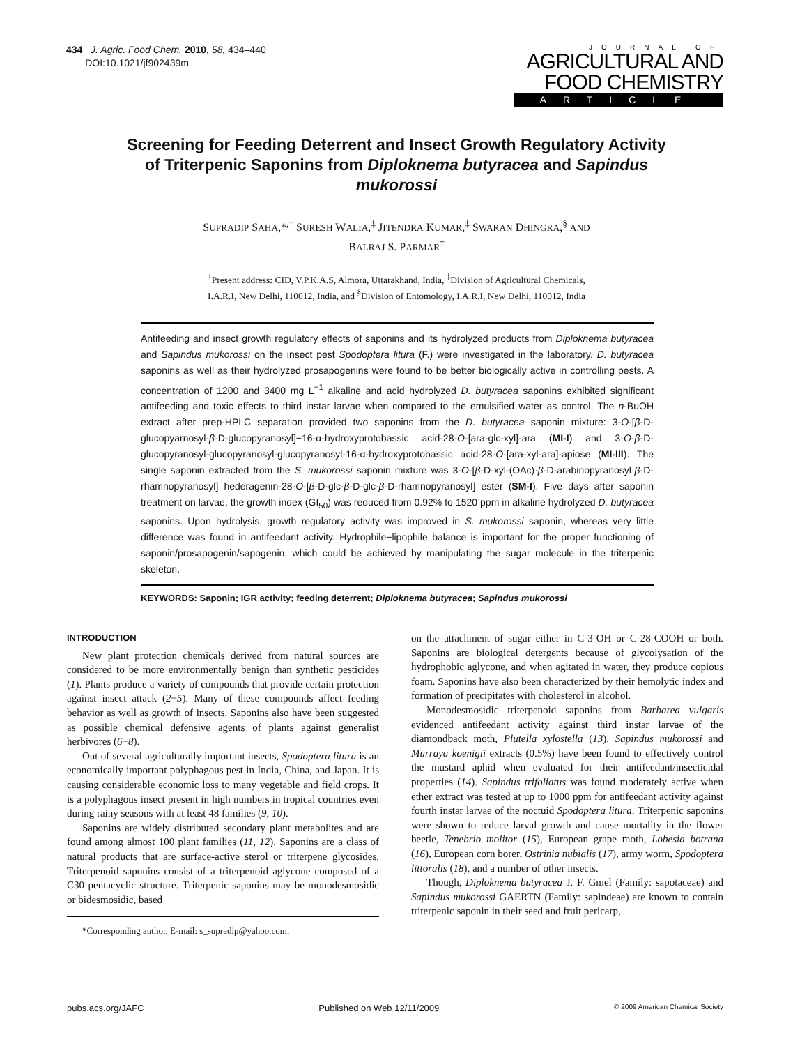434 J. Agric. Food Chem. 2010, 58, 434–440
DOI:10.1021/jf902439m
JOURNAL OF
AGRICULTURAL AND
FOOD CHEMISTRY
ARTICLE
Screening for Feeding Deterrent and Insect Growth Regulatory Activity of Triterpenic Saponins from Diploknema butyracea and Sapindus mukorossi
SUPRADIP SAHA,*<sup>,†</sup> SURESH WALIA,<sup>‡</sup> JITENDRA KUMAR,<sup>‡</sup> SWARAN DHINGRA,<sup>§</sup> AND
BALRAJ S. PARMAR<sup>‡</sup>
<sup>†</sup> Present address: CID, V.P.K.A.S, Almora, Uttarakhand, India, <sup>‡</sup>Division of Agricultural Chemicals,
I.A.R.I, New Delhi, 110012, India, and <sup>§</sup>Division of Entomology, I.A.R.I, New Delhi, 110012, India
Antifeeding and insect growth regulatory effects of saponins and its hydrolyzed products from Diploknema butyracea and Sapindus mukorossi on the insect pest Spodoptera litura (F.) were investigated in the laboratory. D. butyracea saponins as well as their hydrolyzed prosapogenins were found to be better biologically active in controlling pests. A concentration of 1200 and 3400 mg L<sup>−1</sup> alkaline and acid hydrolyzed D. butyracea saponins exhibited significant antifeeding and toxic effects to third instar larvae when compared to the emulsified water as control. The n-BuOH extract after prep-HPLC separation provided two saponins from the D. butyracea saponin mixture: 3-O-[β-D-glucopyarnosyl-β-D-glucopyranosyl]−16-α-hydroxyprotobassic acid-28-O-[ara-glc-xyl]-ara (MI-I) and 3-O-β-D-glucopyranosyl-glucopyranosyl-glucopyranosyl-16-α-hydroxyprotobassic acid-28-O-[ara-xyl-ara]-apiose (MI-III). The single saponin extracted from the S. mukorossi saponin mixture was 3-O-[β-D-xyl-(OAc)·β-D-arabinopyranosyl·β-D-rhamnopyranosyl] hederagenin-28-O-[β-D-glc·β-D-glc·β-D-rhamnopyranosyl] ester (SM-I). Five days after saponin treatment on larvae, the growth index (GI<sub>50</sub>) was reduced from 0.92% to 1520 ppm in alkaline hydrolyzed D. butyracea saponins. Upon hydrolysis, growth regulatory activity was improved in S. mukorossi saponin, whereas very little difference was found in antifeedant activity. Hydrophile−lipophile balance is important for the proper functioning of saponin/prosapogenin/sapogenin, which could be achieved by manipulating the sugar molecule in the triterpenic skeleton.
KEYWORDS: Saponin; IGR activity; feeding deterrent; Diploknema butyracea; Sapindus mukorossi
INTRODUCTION
New plant protection chemicals derived from natural sources are considered to be more environmentally benign than synthetic pesticides (1). Plants produce a variety of compounds that provide certain protection against insect attack (2−5). Many of these compounds affect feeding behavior as well as growth of insects. Saponins also have been suggested as possible chemical defensive agents of plants against generalist herbivores (6−8).
Out of several agriculturally important insects, Spodoptera litura is an economically important polyphagous pest in India, China, and Japan. It is causing considerable economic loss to many vegetable and field crops. It is a polyphagous insect present in high numbers in tropical countries even during rainy seasons with at least 48 families (9, 10).
Saponins are widely distributed secondary plant metabolites and are found among almost 100 plant families (11, 12). Saponins are a class of natural products that are surface-active sterol or triterpene glycosides. Triterpenoid saponins consist of a triterpenoid aglycone composed of a C30 pentacyclic structure. Triterpenic saponins may be monodesmosidic or bidesmosidic, based
*Corresponding author. E-mail: s_supradip@yahoo.com.
on the attachment of sugar either in C-3-OH or C-28-COOH or both. Saponins are biological detergents because of glycolysation of the hydrophobic aglycone, and when agitated in water, they produce copious foam. Saponins have also been characterized by their hemolytic index and formation of precipitates with cholesterol in alcohol.
Monodesmosidic triterpenoid saponins from Barbarea vulgaris evidenced antifeedant activity against third instar larvae of the diamondback moth, Plutella xylostella (13). Sapindus mukorossi and Murraya koenigii extracts (0.5%) have been found to effectively control the mustard aphid when evaluated for their antifeedant/insecticidal properties (14). Sapindus trifoliatus was found moderately active when ether extract was tested at up to 1000 ppm for antifeedant activity against fourth instar larvae of the noctuid Spodoptera litura. Triterpenic saponins were shown to reduce larval growth and cause mortality in the flower beetle, Tenebrio molitor (15), European grape moth, Lobesia botrana (16), European corn borer, Ostrinia nubialis (17), army worm, Spodoptera littoralis (18), and a number of other insects.
Though, Diploknema butyracea J. F. Gmel (Family: sapotaceae) and Sapindus mukorossi GAERTN (Family: sapindeae) are known to contain triterpenic saponin in their seed and fruit pericarp,
pubs.acs.org/JAFC Published on Web 12/11/2009 © 2009 American Chemical Society